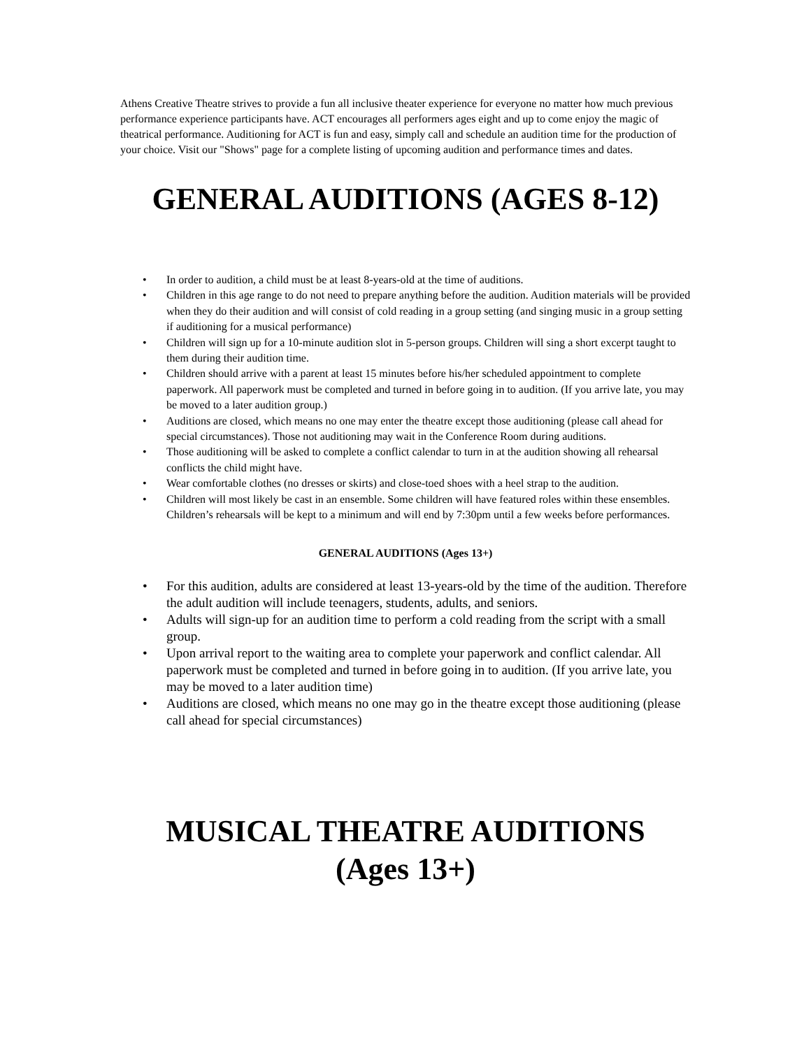Athens Creative Theatre strives to provide a fun all inclusive theater experience for everyone no matter how much previous performance experience participants have. ACT encourages all performers ages eight and up to come enjoy the magic of theatrical performance. Auditioning for ACT is fun and easy, simply call and schedule an audition time for the production of your choice. Visit our "Shows" page for a complete listing of upcoming audition and performance times and dates.
GENERAL AUDITIONS (AGES 8-12)
• In order to audition, a child must be at least 8-years-old at the time of auditions.
• Children in this age range to do not need to prepare anything before the audition. Audition materials will be provided when they do their audition and will consist of cold reading in a group setting (and singing music in a group setting if auditioning for a musical performance)
• Children will sign up for a 10-minute audition slot in 5-person groups. Children will sing a short excerpt taught to them during their audition time.
• Children should arrive with a parent at least 15 minutes before his/her scheduled appointment to complete paperwork. All paperwork must be completed and turned in before going in to audition. (If you arrive late, you may be moved to a later audition group.)
• Auditions are closed, which means no one may enter the theatre except those auditioning (please call ahead for special circumstances). Those not auditioning may wait in the Conference Room during auditions.
• Those auditioning will be asked to complete a conflict calendar to turn in at the audition showing all rehearsal conflicts the child might have.
• Wear comfortable clothes (no dresses or skirts) and close-toed shoes with a heel strap to the audition.
• Children will most likely be cast in an ensemble. Some children will have featured roles within these ensembles. Children’s rehearsals will be kept to a minimum and will end by 7:30pm until a few weeks before performances.
GENERAL AUDITIONS (Ages 13+)
• For this audition, adults are considered at least 13-years-old by the time of the audition. Therefore the adult audition will include teenagers, students, adults, and seniors.
• Adults will sign-up for an audition time to perform a cold reading from the script with a small group.
• Upon arrival report to the waiting area to complete your paperwork and conflict calendar. All paperwork must be completed and turned in before going in to audition. (If you arrive late, you may be moved to a later audition time)
• Auditions are closed, which means no one may go in the theatre except those auditioning (please call ahead for special circumstances)
MUSICAL THEATRE AUDITIONS
(Ages 13+)